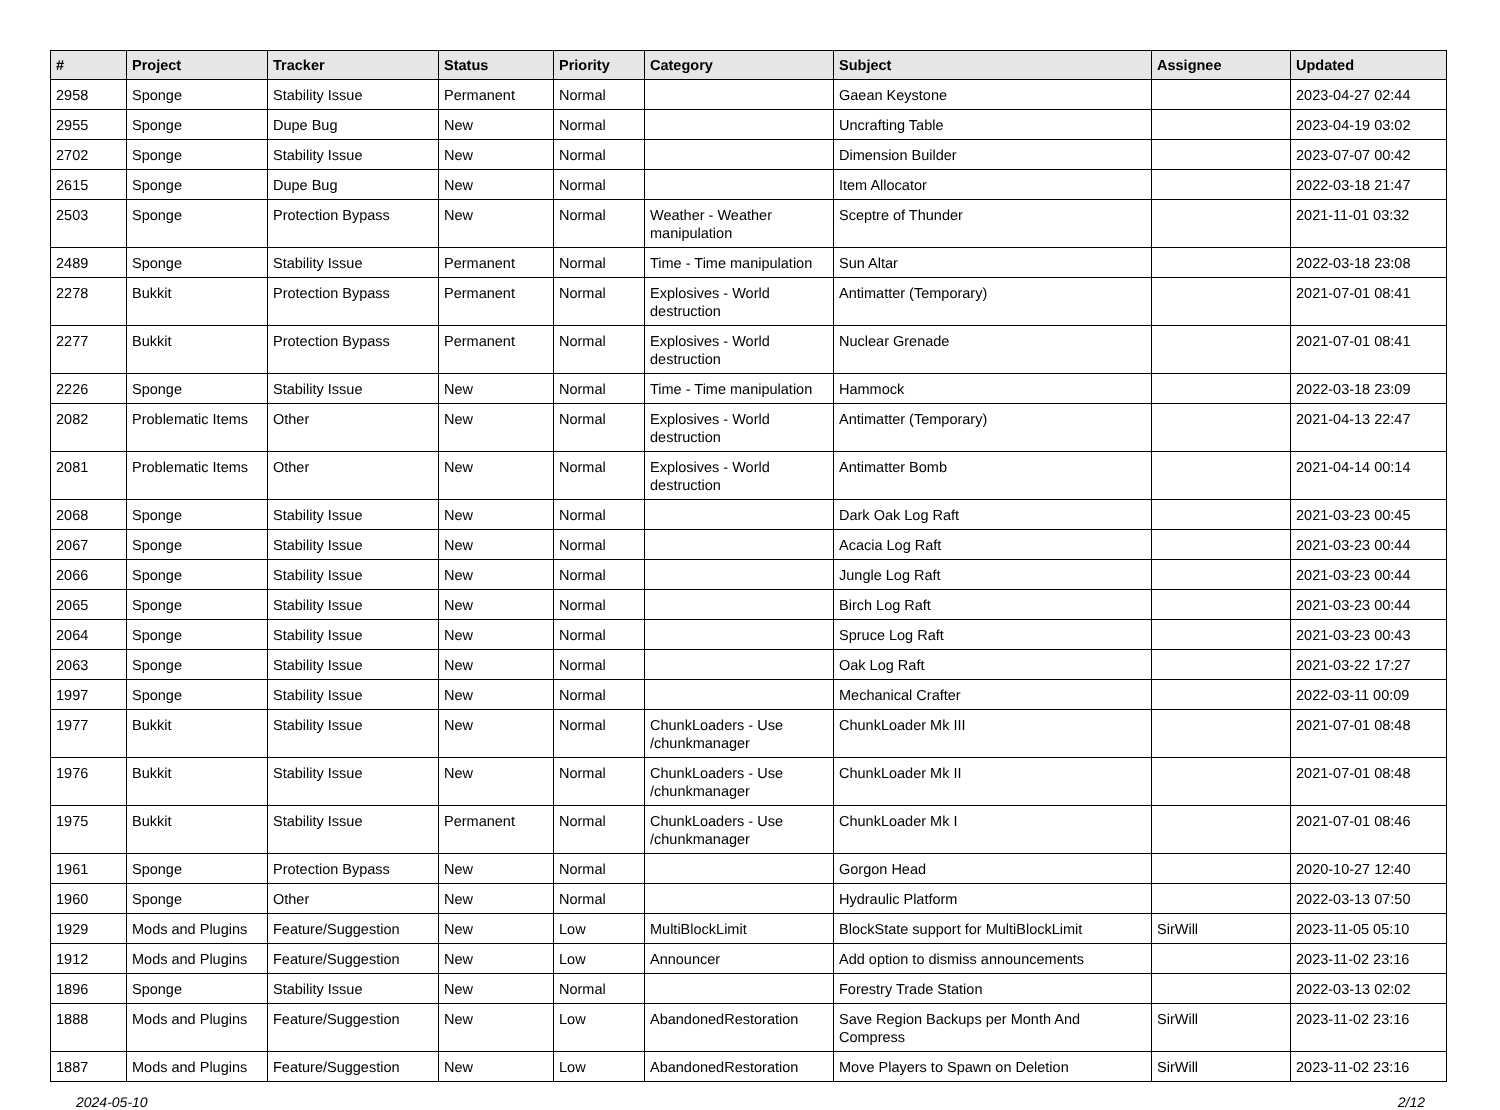| # | Project | Tracker | Status | Priority | Category | Subject | Assignee | Updated |
| --- | --- | --- | --- | --- | --- | --- | --- | --- |
| 2958 | Sponge | Stability Issue | Permanent | Normal | | Gaean Keystone | | 2023-04-27 02:44 |
| 2955 | Sponge | Dupe Bug | New | Normal | | Uncrafting Table | | 2023-04-19 03:02 |
| 2702 | Sponge | Stability Issue | New | Normal | | Dimension Builder | | 2023-07-07 00:42 |
| 2615 | Sponge | Dupe Bug | New | Normal | | Item Allocator | | 2022-03-18 21:47 |
| 2503 | Sponge | Protection Bypass | New | Normal | Weather - Weather manipulation | Sceptre of Thunder | | 2021-11-01 03:32 |
| 2489 | Sponge | Stability Issue | Permanent | Normal | Time - Time manipulation | Sun Altar | | 2022-03-18 23:08 |
| 2278 | Bukkit | Protection Bypass | Permanent | Normal | Explosives - World destruction | Antimatter (Temporary) | | 2021-07-01 08:41 |
| 2277 | Bukkit | Protection Bypass | Permanent | Normal | Explosives - World destruction | Nuclear Grenade | | 2021-07-01 08:41 |
| 2226 | Sponge | Stability Issue | New | Normal | Time - Time manipulation | Hammock | | 2022-03-18 23:09 |
| 2082 | Problematic Items | Other | New | Normal | Explosives - World destruction | Antimatter (Temporary) | | 2021-04-13 22:47 |
| 2081 | Problematic Items | Other | New | Normal | Explosives - World destruction | Antimatter Bomb | | 2021-04-14 00:14 |
| 2068 | Sponge | Stability Issue | New | Normal | | Dark Oak Log Raft | | 2021-03-23 00:45 |
| 2067 | Sponge | Stability Issue | New | Normal | | Acacia Log Raft | | 2021-03-23 00:44 |
| 2066 | Sponge | Stability Issue | New | Normal | | Jungle Log Raft | | 2021-03-23 00:44 |
| 2065 | Sponge | Stability Issue | New | Normal | | Birch Log Raft | | 2021-03-23 00:44 |
| 2064 | Sponge | Stability Issue | New | Normal | | Spruce Log Raft | | 2021-03-23 00:43 |
| 2063 | Sponge | Stability Issue | New | Normal | | Oak Log Raft | | 2021-03-22 17:27 |
| 1997 | Sponge | Stability Issue | New | Normal | | Mechanical Crafter | | 2022-03-11 00:09 |
| 1977 | Bukkit | Stability Issue | New | Normal | ChunkLoaders - Use /chunkmanager | ChunkLoader Mk III | | 2021-07-01 08:48 |
| 1976 | Bukkit | Stability Issue | New | Normal | ChunkLoaders - Use /chunkmanager | ChunkLoader Mk II | | 2021-07-01 08:48 |
| 1975 | Bukkit | Stability Issue | Permanent | Normal | ChunkLoaders - Use /chunkmanager | ChunkLoader Mk I | | 2021-07-01 08:46 |
| 1961 | Sponge | Protection Bypass | New | Normal | | Gorgon Head | | 2020-10-27 12:40 |
| 1960 | Sponge | Other | New | Normal | | Hydraulic Platform | | 2022-03-13 07:50 |
| 1929 | Mods and Plugins | Feature/Suggestion | New | Low | MultiBlockLimit | BlockState support for MultiBlockLimit | SirWill | 2023-11-05 05:10 |
| 1912 | Mods and Plugins | Feature/Suggestion | New | Low | Announcer | Add option to dismiss announcements | | 2023-11-02 23:16 |
| 1896 | Sponge | Stability Issue | New | Normal | | Forestry Trade Station | | 2022-03-13 02:02 |
| 1888 | Mods and Plugins | Feature/Suggestion | New | Low | AbandonedRestoration | Save Region Backups per Month And Compress | SirWill | 2023-11-02 23:16 |
| 1887 | Mods and Plugins | Feature/Suggestion | New | Low | AbandonedRestoration | Move Players to Spawn on Deletion | SirWill | 2023-11-02 23:16 |
2024-05-10 2/12